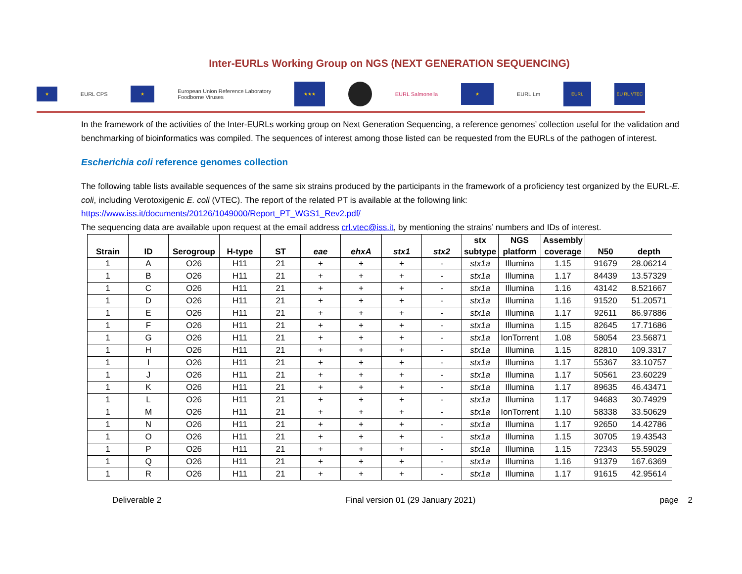Inter-EURLs Working Group on NGS (NEXT GENERATION SEQUENCING)
★
EURL CPS
★
European Union Reference Laboratory
Foodborne Viruses
★★★
EURL Salmonella
★
EURL Lm
EURL
EU RL VTEC
In the framework of the activities of the Inter-EURLs working group on Next Generation Sequencing, a reference genomes’ collection useful for the validation and benchmarking of bioinformatics was compiled. The sequences of interest among those listed can be requested from the EURLs of the pathogen of interest.
Escherichia coli reference genomes collection
The following table lists available sequences of the same six strains produced by the participants in the framework of a proficiency test organized by the EURL-E. coli, including Verotoxigenic E. coli (VTEC). The report of the related PT is available at the following link:
https://www.iss.it/documents/20126/1049000/Report_PT_WGS1_Rev2.pdf/
The sequencing data are available upon request at the email address crl.vtec@iss.it, by mentioning the strains’ numbers and IDs of interest.
| Strain | ID | Serogroup | H-type | ST | eae | ehxA | stx1 | stx2 | stx subtype | NGS platform | Assembly coverage | N50 | depth |
| --- | --- | --- | --- | --- | --- | --- | --- | --- | --- | --- | --- | --- | --- |
| 1 | A | O26 | H11 | 21 | + | + | + | - | stx1a | Illumina | 1.15 | 91679 | 28.06214 |
| 1 | B | O26 | H11 | 21 | + | + | + | - | stx1a | Illumina | 1.17 | 84439 | 13.57329 |
| 1 | C | O26 | H11 | 21 | + | + | + | - | stx1a | Illumina | 1.16 | 43142 | 8.521667 |
| 1 | D | O26 | H11 | 21 | + | + | + | - | stx1a | Illumina | 1.16 | 91520 | 51.20571 |
| 1 | E | O26 | H11 | 21 | + | + | + | - | stx1a | Illumina | 1.17 | 92611 | 86.97886 |
| 1 | F | O26 | H11 | 21 | + | + | + | - | stx1a | Illumina | 1.15 | 82645 | 17.71686 |
| 1 | G | O26 | H11 | 21 | + | + | + | - | stx1a | IonTorrent | 1.08 | 58054 | 23.56871 |
| 1 | H | O26 | H11 | 21 | + | + | + | - | stx1a | Illumina | 1.15 | 82810 | 109.3317 |
| 1 | I | O26 | H11 | 21 | + | + | + | - | stx1a | Illumina | 1.17 | 55367 | 33.10757 |
| 1 | J | O26 | H11 | 21 | + | + | + | - | stx1a | Illumina | 1.17 | 50561 | 23.60229 |
| 1 | K | O26 | H11 | 21 | + | + | + | - | stx1a | Illumina | 1.17 | 89635 | 46.43471 |
| 1 | L | O26 | H11 | 21 | + | + | + | - | stx1a | Illumina | 1.17 | 94683 | 30.74929 |
| 1 | M | O26 | H11 | 21 | + | + | + | - | stx1a | IonTorrent | 1.10 | 58338 | 33.50629 |
| 1 | N | O26 | H11 | 21 | + | + | + | - | stx1a | Illumina | 1.17 | 92650 | 14.42786 |
| 1 | O | O26 | H11 | 21 | + | + | + | - | stx1a | Illumina | 1.15 | 30705 | 19.43543 |
| 1 | P | O26 | H11 | 21 | + | + | + | - | stx1a | Illumina | 1.15 | 72343 | 55.59029 |
| 1 | Q | O26 | H11 | 21 | + | + | + | - | stx1a | Illumina | 1.16 | 91379 | 167.6369 |
| 1 | R | O26 | H11 | 21 | + | + | + | - | stx1a | Illumina | 1.17 | 91615 | 42.95614 |
Deliverable 2 Final version 01 (29 January 2021) page 2